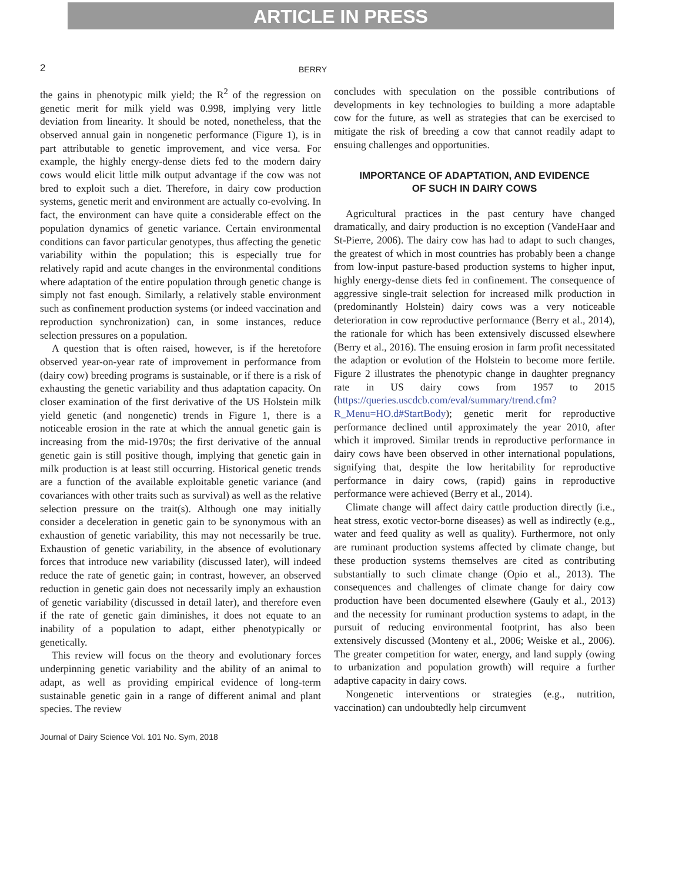ARTICLE IN PRESS
2 BERRY
the gains in phenotypic milk yield; the R<sup>2</sup> of the regression on genetic merit for milk yield was 0.998, implying very little deviation from linearity. It should be noted, nonetheless, that the observed annual gain in nongenetic performance (Figure 1), is in part attributable to genetic improvement, and vice versa. For example, the highly energy-dense diets fed to the modern dairy cows would elicit little milk output advantage if the cow was not bred to exploit such a diet. Therefore, in dairy cow production systems, genetic merit and environment are actually co-evolving. In fact, the environment can have quite a considerable effect on the population dynamics of genetic variance. Certain environmental conditions can favor particular genotypes, thus affecting the genetic variability within the population; this is especially true for relatively rapid and acute changes in the environmental conditions where adaptation of the entire population through genetic change is simply not fast enough. Similarly, a relatively stable environment such as confinement production systems (or indeed vaccination and reproduction synchronization) can, in some instances, reduce selection pressures on a population.
A question that is often raised, however, is if the heretofore observed year-on-year rate of improvement in performance from (dairy cow) breeding programs is sustainable, or if there is a risk of exhausting the genetic variability and thus adaptation capacity. On closer examination of the first derivative of the US Holstein milk yield genetic (and nongenetic) trends in Figure 1, there is a noticeable erosion in the rate at which the annual genetic gain is increasing from the mid-1970s; the first derivative of the annual genetic gain is still positive though, implying that genetic gain in milk production is at least still occurring. Historical genetic trends are a function of the available exploitable genetic variance (and covariances with other traits such as survival) as well as the relative selection pressure on the trait(s). Although one may initially consider a deceleration in genetic gain to be synonymous with an exhaustion of genetic variability, this may not necessarily be true. Exhaustion of genetic variability, in the absence of evolutionary forces that introduce new variability (discussed later), will indeed reduce the rate of genetic gain; in contrast, however, an observed reduction in genetic gain does not necessarily imply an exhaustion of genetic variability (discussed in detail later), and therefore even if the rate of genetic gain diminishes, it does not equate to an inability of a population to adapt, either phenotypically or genetically.
This review will focus on the theory and evolutionary forces underpinning genetic variability and the ability of an animal to adapt, as well as providing empirical evidence of long-term sustainable genetic gain in a range of different animal and plant species. The review
concludes with speculation on the possible contributions of developments in key technologies to building a more adaptable cow for the future, as well as strategies that can be exercised to mitigate the risk of breeding a cow that cannot readily adapt to ensuing challenges and opportunities.
IMPORTANCE OF ADAPTATION, AND EVIDENCE
OF SUCH IN DAIRY COWS
Agricultural practices in the past century have changed dramatically, and dairy production is no exception (VandeHaar and St-Pierre, 2006). The dairy cow has had to adapt to such changes, the greatest of which in most countries has probably been a change from low-input pasture-based production systems to higher input, highly energy-dense diets fed in confinement. The consequence of aggressive single-trait selection for increased milk production in (predominantly Holstein) dairy cows was a very noticeable deterioration in cow reproductive performance (Berry et al., 2014), the rationale for which has been extensively discussed elsewhere (Berry et al., 2016). The ensuing erosion in farm profit necessitated the adaption or evolution of the Holstein to become more fertile. Figure 2 illustrates the phenotypic change in daughter pregnancy rate in US dairy cows from 1957 to 2015 (https://queries.uscdcb.com/eval/summary/trend.cfm?R_Menu=HO.d#StartBody); genetic merit for reproductive performance declined until approximately the year 2010, after which it improved. Similar trends in reproductive performance in dairy cows have been observed in other international populations, signifying that, despite the low heritability for reproductive performance in dairy cows, (rapid) gains in reproductive performance were achieved (Berry et al., 2014).
Climate change will affect dairy cattle production directly (i.e., heat stress, exotic vector-borne diseases) as well as indirectly (e.g., water and feed quality as well as quality). Furthermore, not only are ruminant production systems affected by climate change, but these production systems themselves are cited as contributing substantially to such climate change (Opio et al., 2013). The consequences and challenges of climate change for dairy cow production have been documented elsewhere (Gauly et al., 2013) and the necessity for ruminant production systems to adapt, in the pursuit of reducing environmental footprint, has also been extensively discussed (Monteny et al., 2006; Weiske et al., 2006). The greater competition for water, energy, and land supply (owing to urbanization and population growth) will require a further adaptive capacity in dairy cows.
Nongenetic interventions or strategies (e.g., nutrition, vaccination) can undoubtedly help circumvent
Journal of Dairy Science Vol. 101 No. Sym, 2018